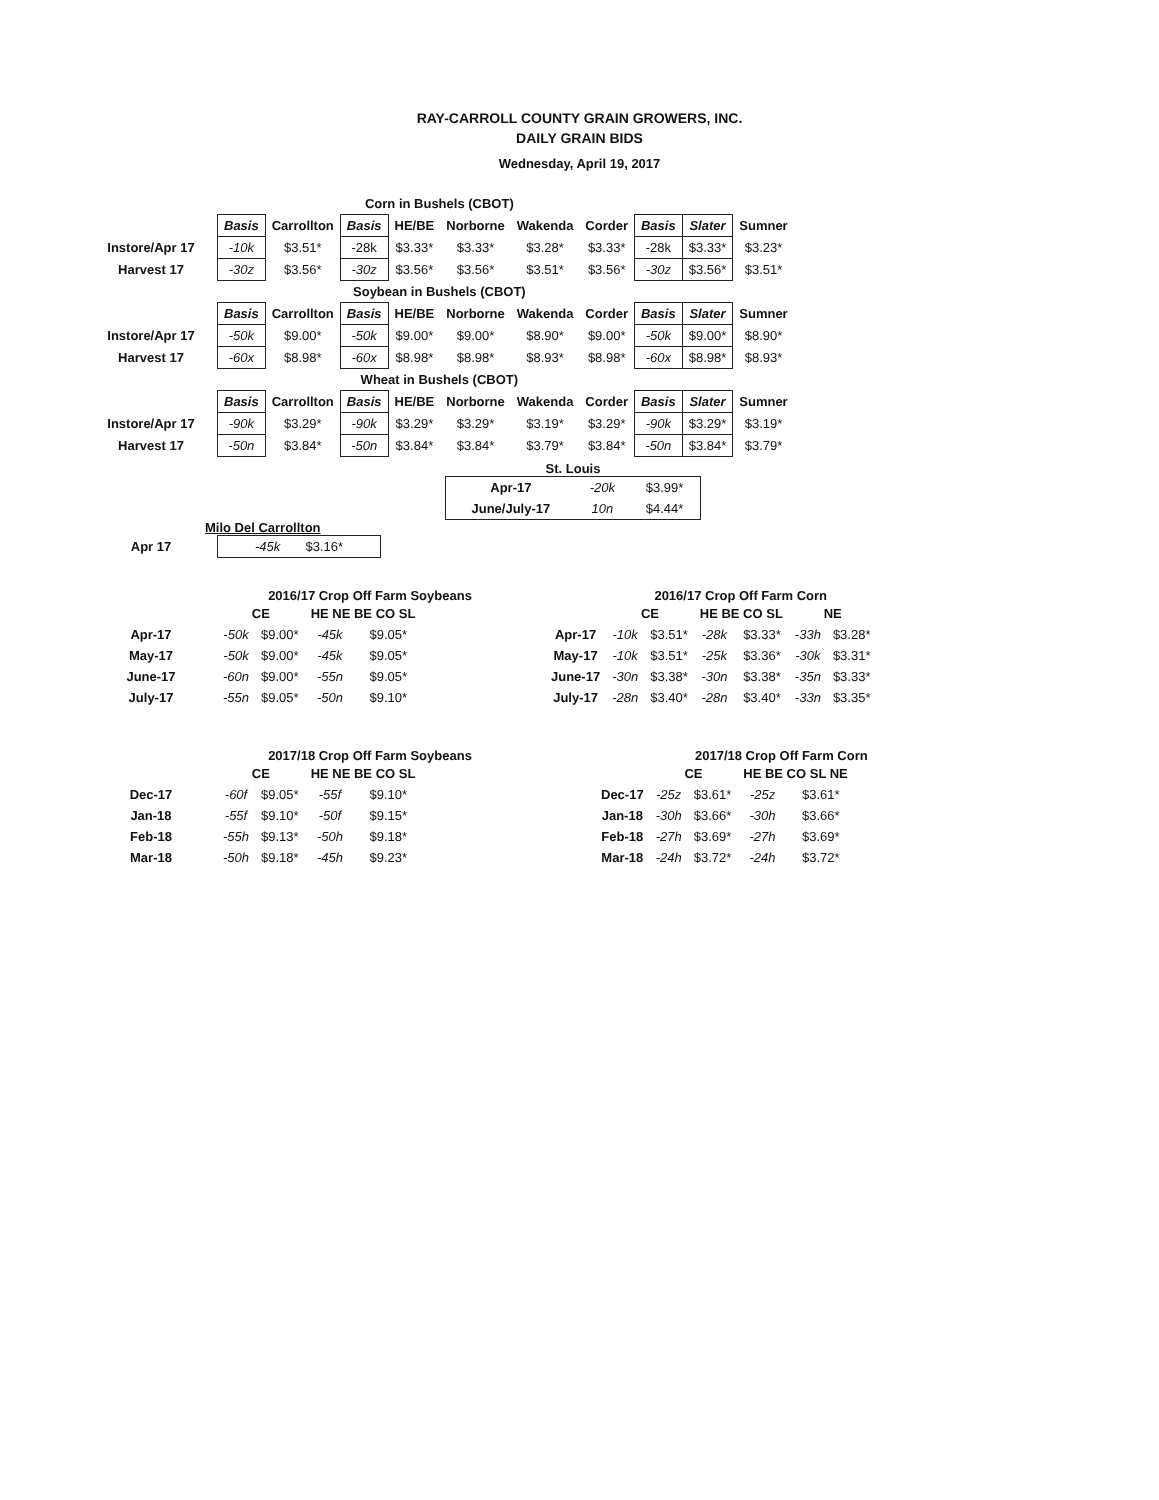RAY-CARROLL COUNTY GRAIN GROWERS, INC.
DAILY GRAIN BIDS
Wednesday, April 19, 2017
| Corn in Bushels (CBOT) | | | | | | | | | | |
| | Basis | Carrollton | Basis | HE/BE | Norborne | Wakenda | Corder | Basis | Slater | Sumner |
| Instore/Apr 17 | -10k | $3.51* | -28k | $3.33* | $3.33* | $3.28* | $3.33* | -28k | $3.33* | $3.23* |
| Harvest 17 | -30z | $3.56* | -30z | $3.56* | $3.56* | $3.51* | $3.56* | -30z | $3.56* | $3.51* |
| Soybean in Bushels (CBOT) | | | | | | | | | | |
| | Basis | Carrollton | Basis | HE/BE | Norborne | Wakenda | Corder | Basis | Slater | Sumner |
| Instore/Apr 17 | -50k | $9.00* | -50k | $9.00* | $9.00* | $8.90* | $9.00* | -50k | $9.00* | $8.90* |
| Harvest 17 | -60x | $8.98* | -60x | $8.98* | $8.98* | $8.93* | $8.98* | -60x | $8.98* | $8.93* |
| Wheat in Bushels (CBOT) | | | | | | | | | | |
| | Basis | Carrollton | Basis | HE/BE | Norborne | Wakenda | Corder | Basis | Slater | Sumner |
| Instore/Apr 17 | -90k | $3.29* | -90k | $3.29* | $3.29* | $3.19* | $3.29* | -90k | $3.29* | $3.19* |
| Harvest 17 | -50n | $3.84* | -50n | $3.84* | $3.84* | $3.79* | $3.84* | -50n | $3.84* | $3.79* |
St. Louis
| Apr-17 | -20k | $3.99* |
| June/July-17 | 10n | $4.44* |
Milo Del Carrollton
| Apr 17 | -45k $3.16* |
2016/17 Crop Off Farm Soybeans
| | CE | | HE NE BE CO SL | |
| Apr-17 | -50k | $9.00* | -45k | $9.05* |
| May-17 | -50k | $9.00* | -45k | $9.05* |
| June-17 | -60n | $9.00* | -55n | $9.05* |
| July-17 | -55n | $9.05* | -50n | $9.10* |
2016/17 Crop Off Farm Corn
| | CE | | HE BE CO SL | | NE | |
| Apr-17 | -10k | $3.51* | -28k | $3.33* | -33h | $3.28* |
| May-17 | -10k | $3.51* | -25k | $3.36* | -30k | $3.31* |
| June-17 | -30n | $3.38* | -30n | $3.38* | -35n | $3.33* |
| July-17 | -28n | $3.40* | -28n | $3.40* | -33n | $3.35* |
2017/18 Crop Off Farm Soybeans
| | CE | | HE NE BE CO SL | |
| Dec-17 | -60f | $9.05* | -55f | $9.10* |
| Jan-18 | -55f | $9.10* | -50f | $9.15* |
| Feb-18 | -55h | $9.13* | -50h | $9.18* |
| Mar-18 | -50h | $9.18* | -45h | $9.23* |
2017/18 Crop Off Farm Corn
| | CE | | HE BE CO SL NE | |
| Dec-17 | -25z | $3.61* | -25z | $3.61* |
| Jan-18 | -30h | $3.66* | -30h | $3.66* |
| Feb-18 | -27h | $3.69* | -27h | $3.69* |
| Mar-18 | -24h | $3.72* | -24h | $3.72* |